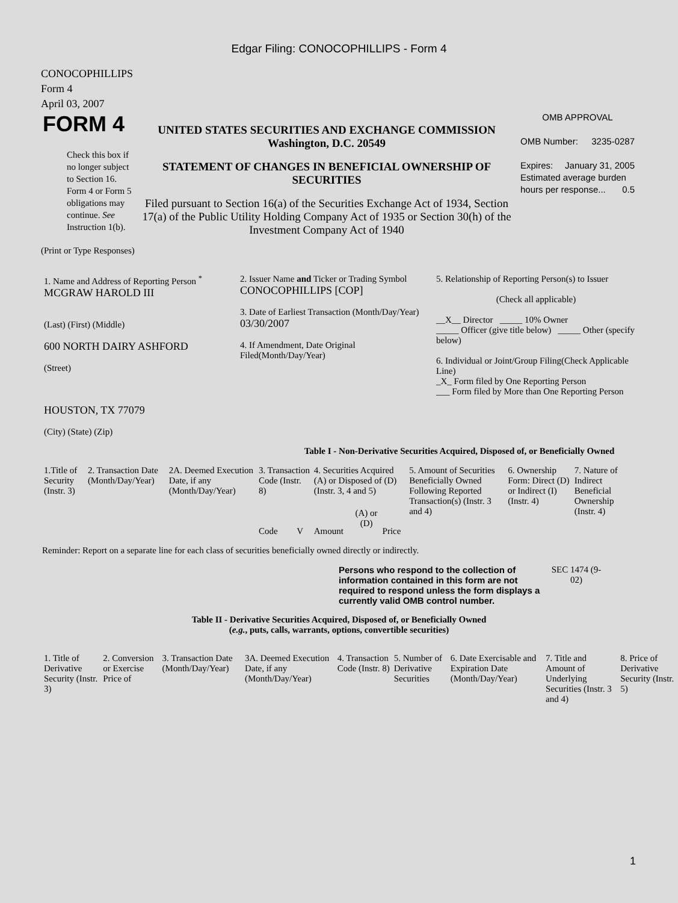Edgar Filing: CONOCOPHILLIPS - Form 4
CONOCOPHILLIPS
Form 4
April 03, 2007
| FORM 4 Check this box if no longer subject to Section 16. Form 4 or Form 5 obligations may continue. See Instruction 1(b). | UNITED STATES SECURITIES AND EXCHANGE COMMISSION Washington, D.C. 20549 STATEMENT OF CHANGES IN BENEFICIAL OWNERSHIP OF SECURITIES Filed pursuant to Section 16(a) of the Securities Exchange Act of 1934, Section 17(a) of the Public Utility Holding Company Act of 1935 or Section 30(h) of the Investment Company Act of 1940 | OMB APPROVAL OMB Number: 3235-0287 Expires: January 31, 2005 Estimated average burden hours per response... 0.5 |
(Print or Type Responses)
| 1. Name and Address of Reporting Person <sup>*</sup> MCGRAW HAROLD III (Last) (First) (Middle) 600 NORTH DAIRY ASHFORD (Street) HOUSTON, TX 77079 (City) (State) (Zip) | 2. Issuer Name and Ticker or Trading Symbol CONOCOPHILLIPS [COP] 3. Date of Earliest Transaction (Month/Day/Year) 03/30/2007 4. If Amendment, Date Original Filed(Month/Day/Year) | 5. Relationship of Reporting Person(s) to Issuer (Check all applicable) __X__ Director _____ 10% Owner _____ Officer (give title below) _____ Other (specify below) 6. Individual or Joint/Group Filing(Check Applicable Line) _X_ Form filed by One Reporting Person ___ Form filed by More than One Reporting Person |
Table I - Non-Derivative Securities Acquired, Disposed of, or Beneficially Owned
| 1.Title of Security (Instr. 3) | 2. Transaction Date (Month/Day/Year) | 2A. Deemed Execution Date, if any (Month/Day/Year) | 3. Transaction Code (Instr. 8) | | 4. Securities Acquired (A) or Disposed of (D) (Instr. 3, 4 and 5) | | | 5. Amount of Securities Beneficially Owned Following Reported Transaction(s) (Instr. 3 and 4) | 6. Ownership Form: Direct (D) or Indirect (I) (Instr. 4) | 7. Nature of Indirect Beneficial Ownership (Instr. 4) |
| --- | --- | --- | --- | --- | --- | --- | --- | --- | --- | --- |
| | | | Code | V | Amount | (A) or (D) | Price | | | |
Reminder: Report on a separate line for each class of securities beneficially owned directly or indirectly.
| Persons who respond to the collection of information contained in this form are not required to respond unless the form displays a currently valid OMB control number. | SEC 1474 (9-02) |
Table II - Derivative Securities Acquired, Disposed of, or Beneficially Owned
(e.g., puts, calls, warrants, options, convertible securities)
| 1. Title of Derivative Security (Instr. 3) | 2. Conversion or Exercise Price of | 3. Transaction Date (Month/Day/Year) | 3A. Deemed Execution Date, if any (Month/Day/Year) | 4. Transaction Code (Instr. 8) | 5. Number of Derivative Securities | 6. Date Exercisable and Expiration Date (Month/Day/Year) | 7. Title and Amount of Underlying Securities (Instr. 3 and 4) | 8. Price of Derivative Security (Instr. 5) |
| --- | --- | --- | --- | --- | --- | --- | --- | --- |
1